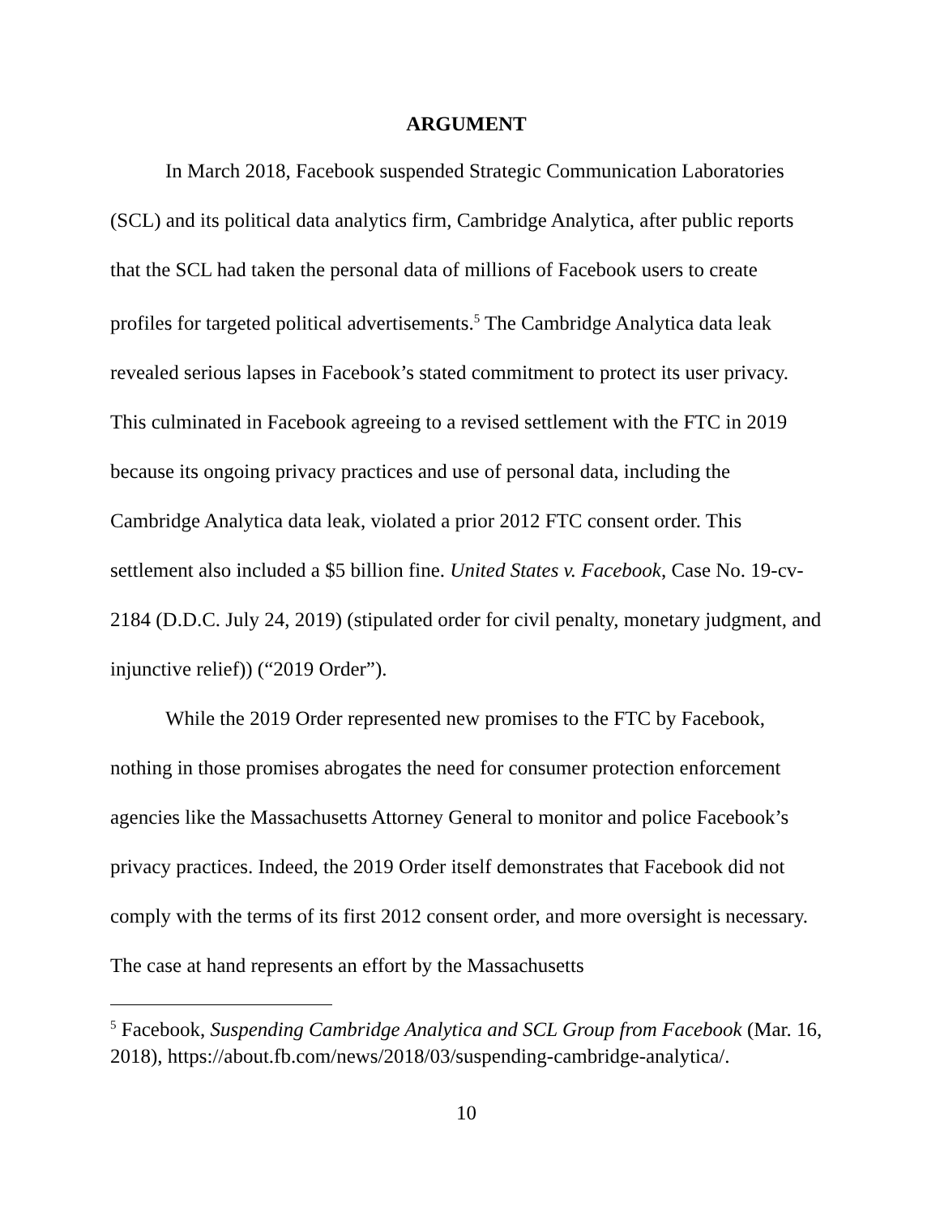ARGUMENT
In March 2018, Facebook suspended Strategic Communication Laboratories (SCL) and its political data analytics firm, Cambridge Analytica, after public reports that the SCL had taken the personal data of millions of Facebook users to create profiles for targeted political advertisements.<sup>5</sup> The Cambridge Analytica data leak revealed serious lapses in Facebook’s stated commitment to protect its user privacy. This culminated in Facebook agreeing to a revised settlement with the FTC in 2019 because its ongoing privacy practices and use of personal data, including the Cambridge Analytica data leak, violated a prior 2012 FTC consent order. This settlement also included a $5 billion fine. United States v. Facebook, Case No. 19-cv-2184 (D.D.C. July 24, 2019) (stipulated order for civil penalty, monetary judgment, and injunctive relief)) (“2019 Order”).
While the 2019 Order represented new promises to the FTC by Facebook, nothing in those promises abrogates the need for consumer protection enforcement agencies like the Massachusetts Attorney General to monitor and police Facebook’s privacy practices. Indeed, the 2019 Order itself demonstrates that Facebook did not comply with the terms of its first 2012 consent order, and more oversight is necessary. The case at hand represents an effort by the Massachusetts
<sup>5</sup> Facebook, Suspending Cambridge Analytica and SCL Group from Facebook (Mar. 16, 2018), https://about.fb.com/news/2018/03/suspending-cambridge-analytica/.
10